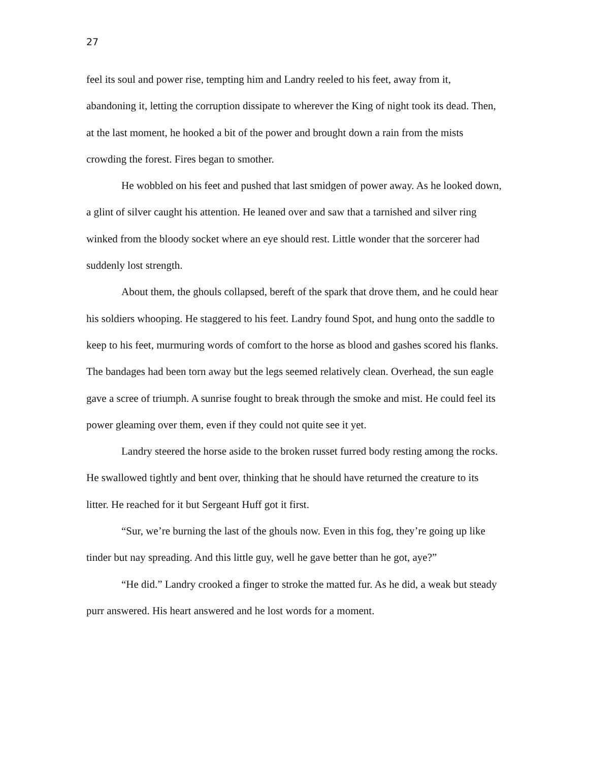27
feel its soul and power rise, tempting him and Landry reeled to his feet, away from it, abandoning it, letting the corruption dissipate to wherever the King of night took its dead. Then, at the last moment, he hooked a bit of the power and brought down a rain from the mists crowding the forest. Fires began to smother.
He wobbled on his feet and pushed that last smidgen of power away. As he looked down, a glint of silver caught his attention. He leaned over and saw that a tarnished and silver ring winked from the bloody socket where an eye should rest. Little wonder that the sorcerer had suddenly lost strength.
About them, the ghouls collapsed, bereft of the spark that drove them, and he could hear his soldiers whooping. He staggered to his feet. Landry found Spot, and hung onto the saddle to keep to his feet, murmuring words of comfort to the horse as blood and gashes scored his flanks. The bandages had been torn away but the legs seemed relatively clean. Overhead, the sun eagle gave a scree of triumph. A sunrise fought to break through the smoke and mist. He could feel its power gleaming over them, even if they could not quite see it yet.
Landry steered the horse aside to the broken russet furred body resting among the rocks. He swallowed tightly and bent over, thinking that he should have returned the creature to its litter. He reached for it but Sergeant Huff got it first.
“Sur, we’re burning the last of the ghouls now. Even in this fog, they’re going up like tinder but nay spreading. And this little guy, well he gave better than he got, aye?”
“He did.” Landry crooked a finger to stroke the matted fur. As he did, a weak but steady purr answered. His heart answered and he lost words for a moment.